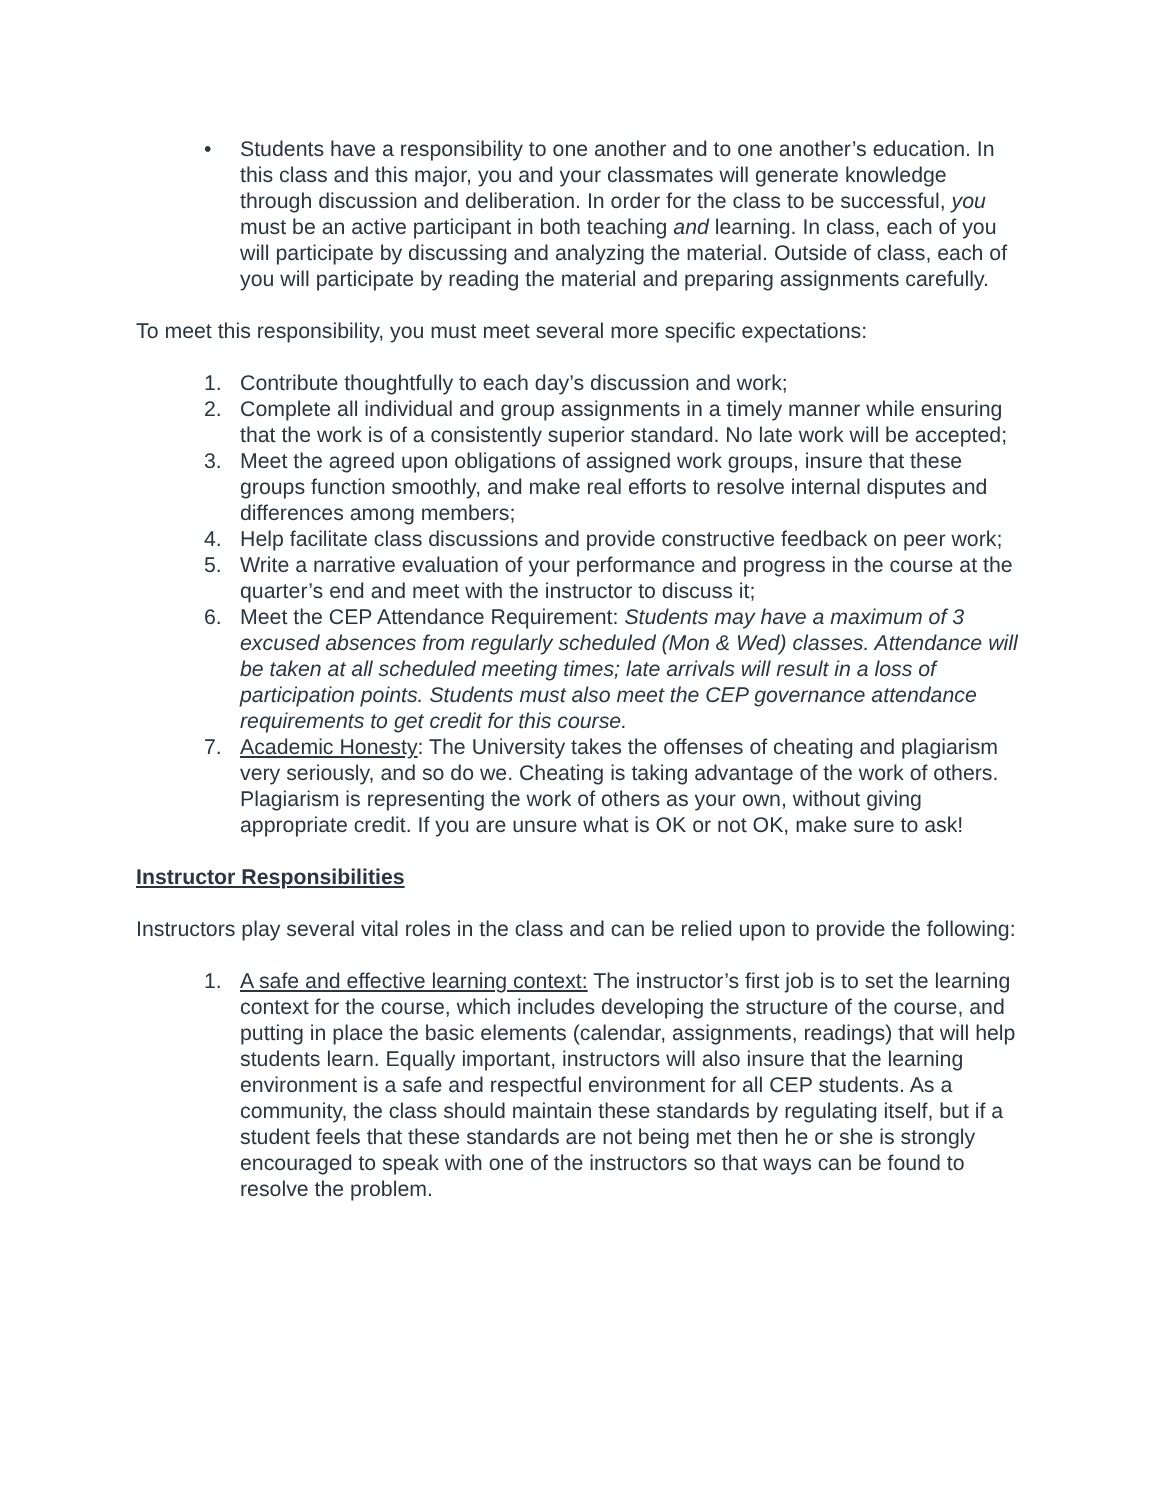• Students have a responsibility to one another and to one another’s education. In this class and this major, you and your classmates will generate knowledge through discussion and deliberation. In order for the class to be successful, you must be an active participant in both teaching and learning. In class, each of you will participate by discussing and analyzing the material. Outside of class, each of you will participate by reading the material and preparing assignments carefully.
To meet this responsibility, you must meet several more specific expectations:
1. Contribute thoughtfully to each day’s discussion and work;
2. Complete all individual and group assignments in a timely manner while ensuring that the work is of a consistently superior standard. No late work will be accepted;
3. Meet the agreed upon obligations of assigned work groups, insure that these groups function smoothly, and make real efforts to resolve internal disputes and differences among members;
4. Help facilitate class discussions and provide constructive feedback on peer work;
5. Write a narrative evaluation of your performance and progress in the course at the quarter’s end and meet with the instructor to discuss it;
6. Meet the CEP Attendance Requirement: Students may have a maximum of 3 excused absences from regularly scheduled (Mon & Wed) classes. Attendance will be taken at all scheduled meeting times; late arrivals will result in a loss of participation points. Students must also meet the CEP governance attendance requirements to get credit for this course.
7. Academic Honesty: The University takes the offenses of cheating and plagiarism very seriously, and so do we. Cheating is taking advantage of the work of others. Plagiarism is representing the work of others as your own, without giving appropriate credit. If you are unsure what is OK or not OK, make sure to ask!
Instructor Responsibilities
Instructors play several vital roles in the class and can be relied upon to provide the following:
1. A safe and effective learning context: The instructor’s first job is to set the learning context for the course, which includes developing the structure of the course, and putting in place the basic elements (calendar, assignments, readings) that will help students learn. Equally important, instructors will also insure that the learning environment is a safe and respectful environment for all CEP students. As a community, the class should maintain these standards by regulating itself, but if a student feels that these standards are not being met then he or she is strongly encouraged to speak with one of the instructors so that ways can be found to resolve the problem.